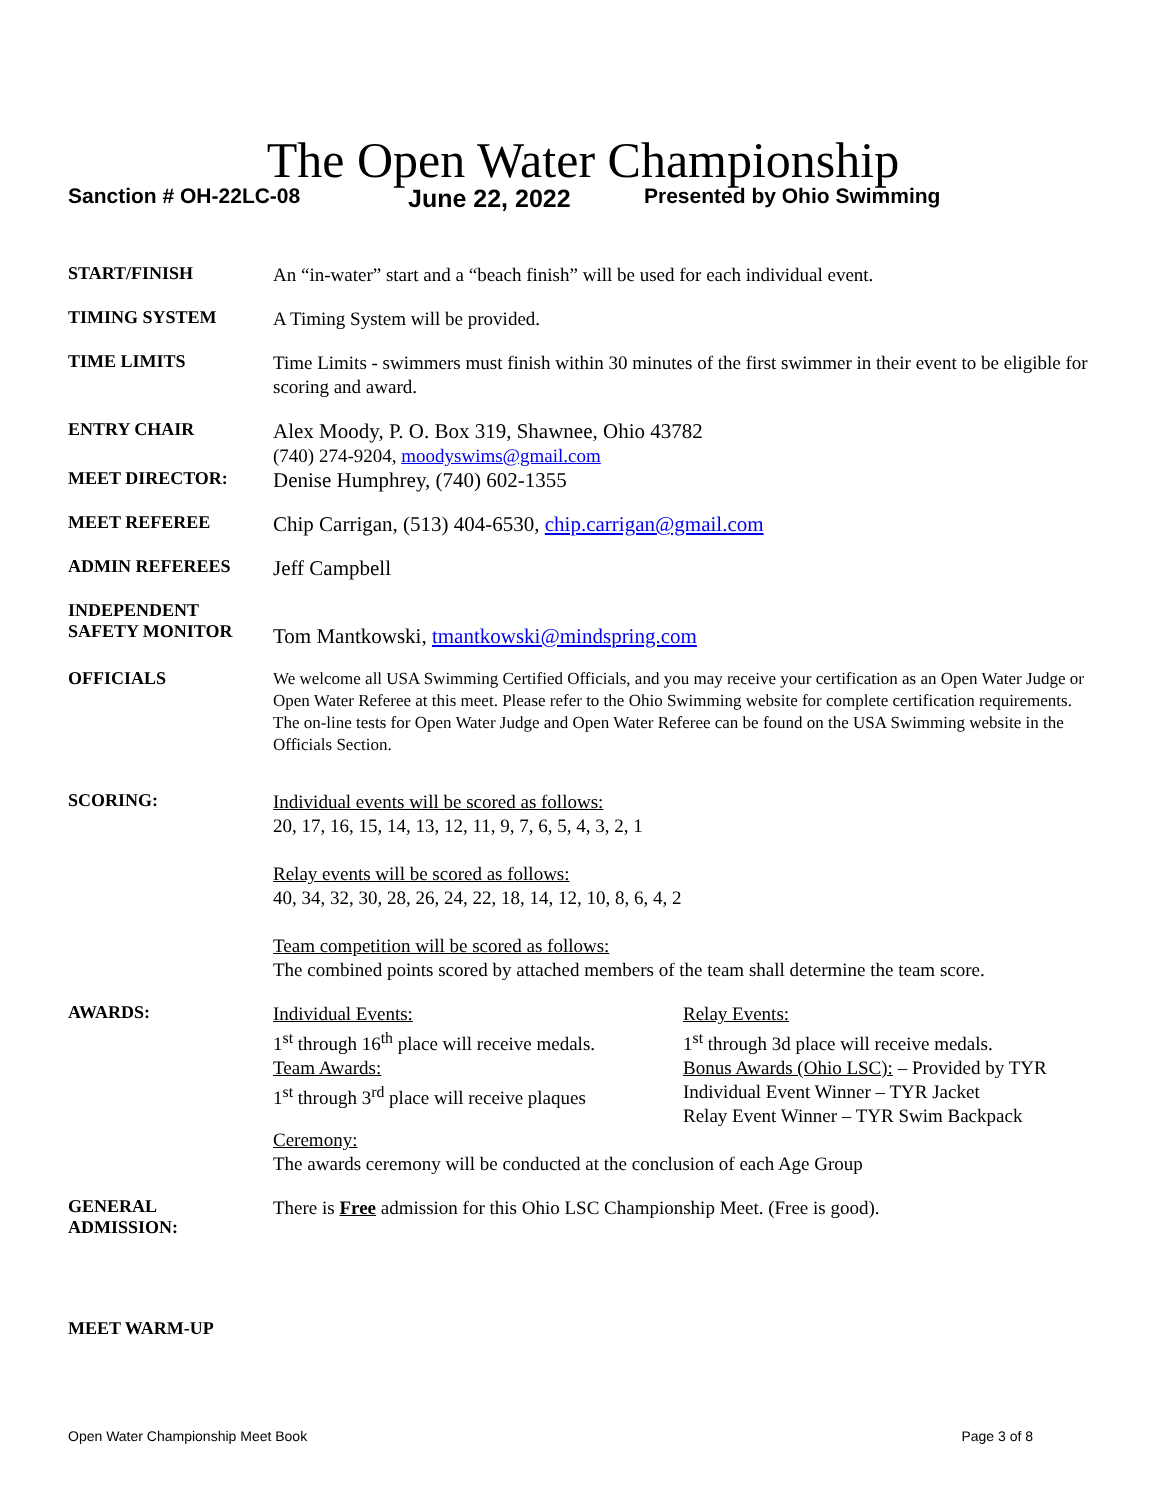The Open Water Championship
Sanction # OH-22LC-08 June 22, 2022 Presented by Ohio Swimming
START/FINISH
An “in-water” start and a “beach finish” will be used for each individual event.
TIMING SYSTEM
A Timing System will be provided.
TIME LIMITS
Time Limits - swimmers must finish within 30 minutes of the first swimmer in their event to be eligible for scoring and award.
ENTRY CHAIR
Alex Moody, P. O. Box 319, Shawnee, Ohio 43782
(740) 274-9204, moodyswims@gmail.com
MEET DIRECTOR:
Denise Humphrey, (740) 602-1355
MEET REFEREE
Chip Carrigan, (513) 404-6530, chip.carrigan@gmail.com
ADMIN REFEREES
Jeff Campbell
INDEPENDENT
SAFETY MONITOR
Tom Mantkowski, tmantkowski@mindspring.com
OFFICIALS
We welcome all USA Swimming Certified Officials, and you may receive your certification as an Open Water Judge or Open Water Referee at this meet. Please refer to the Ohio Swimming website for complete certification requirements. The on-line tests for Open Water Judge and Open Water Referee can be found on the USA Swimming website in the Officials Section.
SCORING:
Individual events will be scored as follows:
20, 17, 16, 15, 14, 13, 12, 11, 9, 7, 6, 5, 4, 3, 2, 1
Relay events will be scored as follows:
40, 34, 32, 30, 28, 26, 24, 22, 18, 14, 12, 10, 8, 6, 4, 2
Team competition will be scored as follows:
The combined points scored by attached members of the team shall determine the team score.
AWARDS:
Individual Events:
1<sup>st</sup> through 16<sup>th</sup> place will receive medals.
Team Awards:
1<sup>st</sup> through 3<sup>rd</sup> place will receive plaques
Relay Events:
1<sup>st</sup> through 3d place will receive medals.
Bonus Awards (Ohio LSC): – Provided by TYR
Individual Event Winner – TYR Jacket
Relay Event Winner – TYR Swim Backpack
Ceremony:
The awards ceremony will be conducted at the conclusion of each Age Group
GENERAL
ADMISSION:
There is Free admission for this Ohio LSC Championship Meet. (Free is good).
MEET WARM-UP
Open Water Championship Meet Book Page 3 of 8